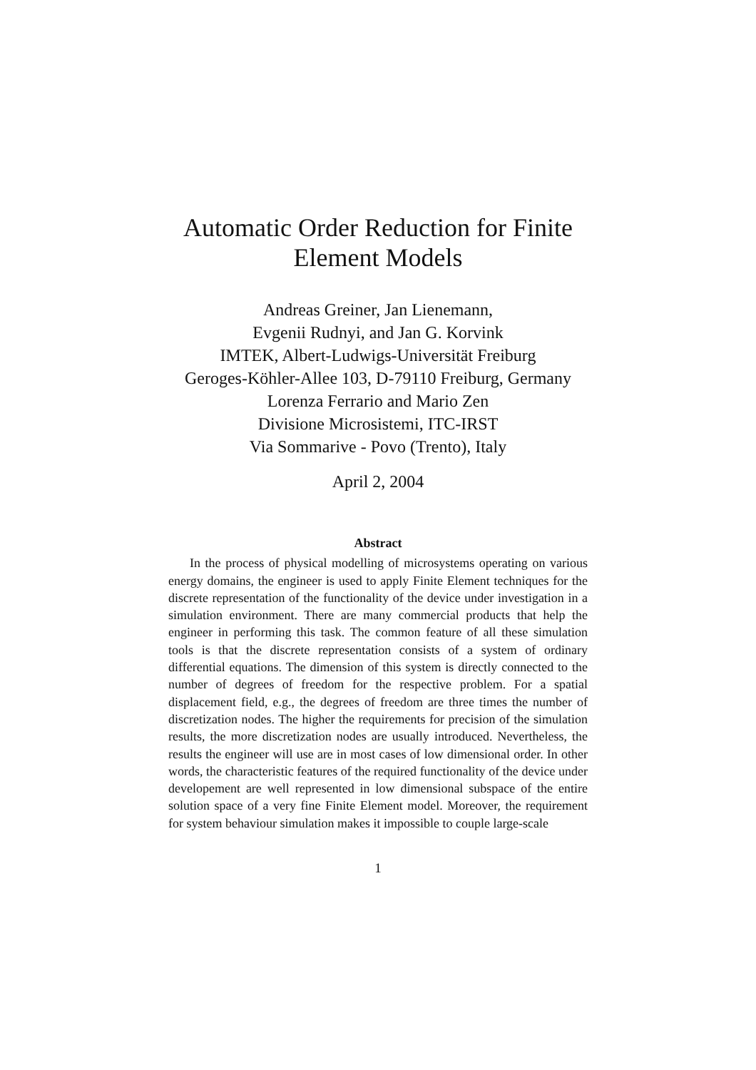Automatic Order Reduction for Finite Element Models
Andreas Greiner, Jan Lienemann,
Evgenii Rudnyi, and Jan G. Korvink
IMTEK, Albert-Ludwigs-Universität Freiburg
Geroges-Köhler-Allee 103, D-79110 Freiburg, Germany
Lorenza Ferrario and Mario Zen
Divisione Microsistemi, ITC-IRST
Via Sommarive - Povo (Trento), Italy
April 2, 2004
Abstract
In the process of physical modelling of microsystems operating on various energy domains, the engineer is used to apply Finite Element techniques for the discrete representation of the functionality of the device under investigation in a simulation environment. There are many commercial products that help the engineer in performing this task. The common feature of all these simulation tools is that the discrete representation consists of a system of ordinary differential equations. The dimension of this system is directly connected to the number of degrees of freedom for the respective problem. For a spatial displacement field, e.g., the degrees of freedom are three times the number of discretization nodes. The higher the requirements for precision of the simulation results, the more discretization nodes are usually introduced. Nevertheless, the results the engineer will use are in most cases of low dimensional order. In other words, the characteristic features of the required functionality of the device under developement are well represented in low dimensional subspace of the entire solution space of a very fine Finite Element model. Moreover, the requirement for system behaviour simulation makes it impossible to couple large-scale
1